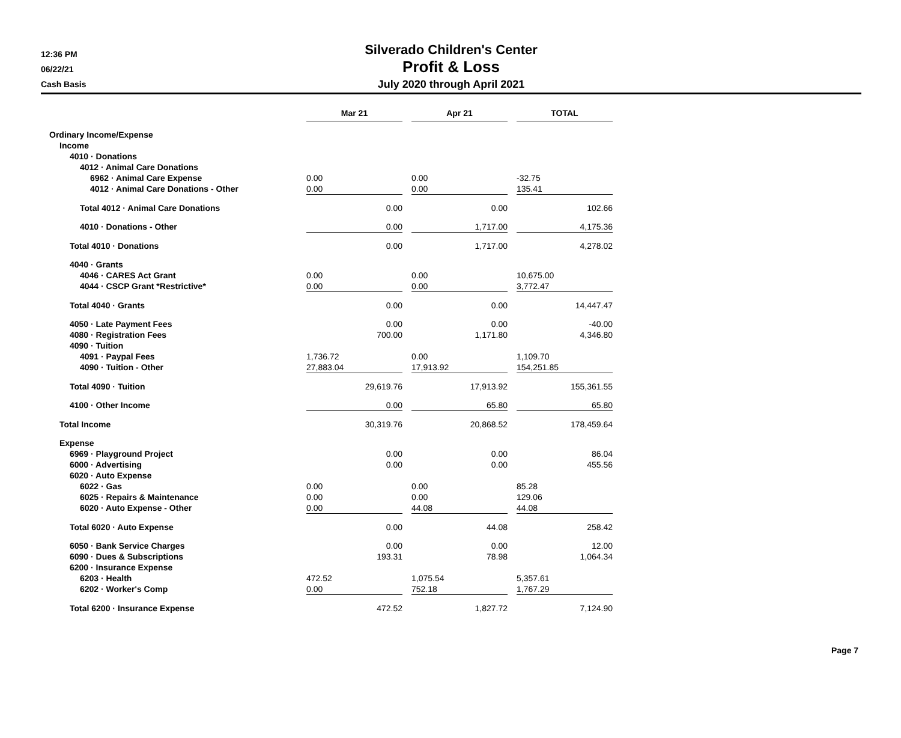12:36 PM
06/22/21
Cash Basis
Silverado Children's Center
Profit & Loss
July 2020 through April 2021
| | Mar 21 | | Apr 21 | | TOTAL |
| Ordinary Income/Expense | | | | | |
| Income | | | | | |
| 4010 · Donations | | | | | |
| 4012 · Animal Care Donations | | | | | |
| 6962 · Animal Care Expense | 0.00 | | 0.00 | | -32.75 |
| 4012 · Animal Care Donations - Other | 0.00 | | 0.00 | | 135.41 |
| Total 4012 · Animal Care Donations | 0.00 | | 0.00 | | 102.66 |
| 4010 · Donations - Other | 0.00 | | 1,717.00 | | 4,175.36 |
| Total 4010 · Donations | 0.00 | | 1,717.00 | | 4,278.02 |
| 4040 · Grants | | | | | |
| 4046 · CARES Act Grant | 0.00 | | 0.00 | | 10,675.00 |
| 4044 · CSCP Grant *Restrictive* | 0.00 | | 0.00 | | 3,772.47 |
| Total 4040 · Grants | 0.00 | | 0.00 | | 14,447.47 |
| 4050 · Late Payment Fees | 0.00 | | 0.00 | | -40.00 |
| 4080 · Registration Fees | 700.00 | | 1,171.80 | | 4,346.80 |
| 4090 · Tuition | | | | | |
| 4091 · Paypal Fees | 1,736.72 | | 0.00 | | 1,109.70 |
| 4090 · Tuition - Other | 27,883.04 | | 17,913.92 | | 154,251.85 |
| Total 4090 · Tuition | 29,619.76 | | 17,913.92 | | 155,361.55 |
| 4100 · Other Income | 0.00 | | 65.80 | | 65.80 |
| Total Income | 30,319.76 | | 20,868.52 | | 178,459.64 |
| Expense | | | | | |
| 6969 · Playground Project | 0.00 | | 0.00 | | 86.04 |
| 6000 · Advertising | 0.00 | | 0.00 | | 455.56 |
| 6020 · Auto Expense | | | | | |
| 6022 · Gas | 0.00 | | 0.00 | | 85.28 |
| 6025 · Repairs & Maintenance | 0.00 | | 0.00 | | 129.06 |
| 6020 · Auto Expense - Other | 0.00 | | 44.08 | | 44.08 |
| Total 6020 · Auto Expense | 0.00 | | 44.08 | | 258.42 |
| 6050 · Bank Service Charges | 0.00 | | 0.00 | | 12.00 |
| 6090 · Dues & Subscriptions | 193.31 | | 78.98 | | 1,064.34 |
| 6200 · Insurance Expense | | | | | |
| 6203 · Health | 472.52 | | 1,075.54 | | 5,357.61 |
| 6202 · Worker's Comp | 0.00 | | 752.18 | | 1,767.29 |
| Total 6200 · Insurance Expense | 472.52 | | 1,827.72 | | 7,124.90 |
Page 7